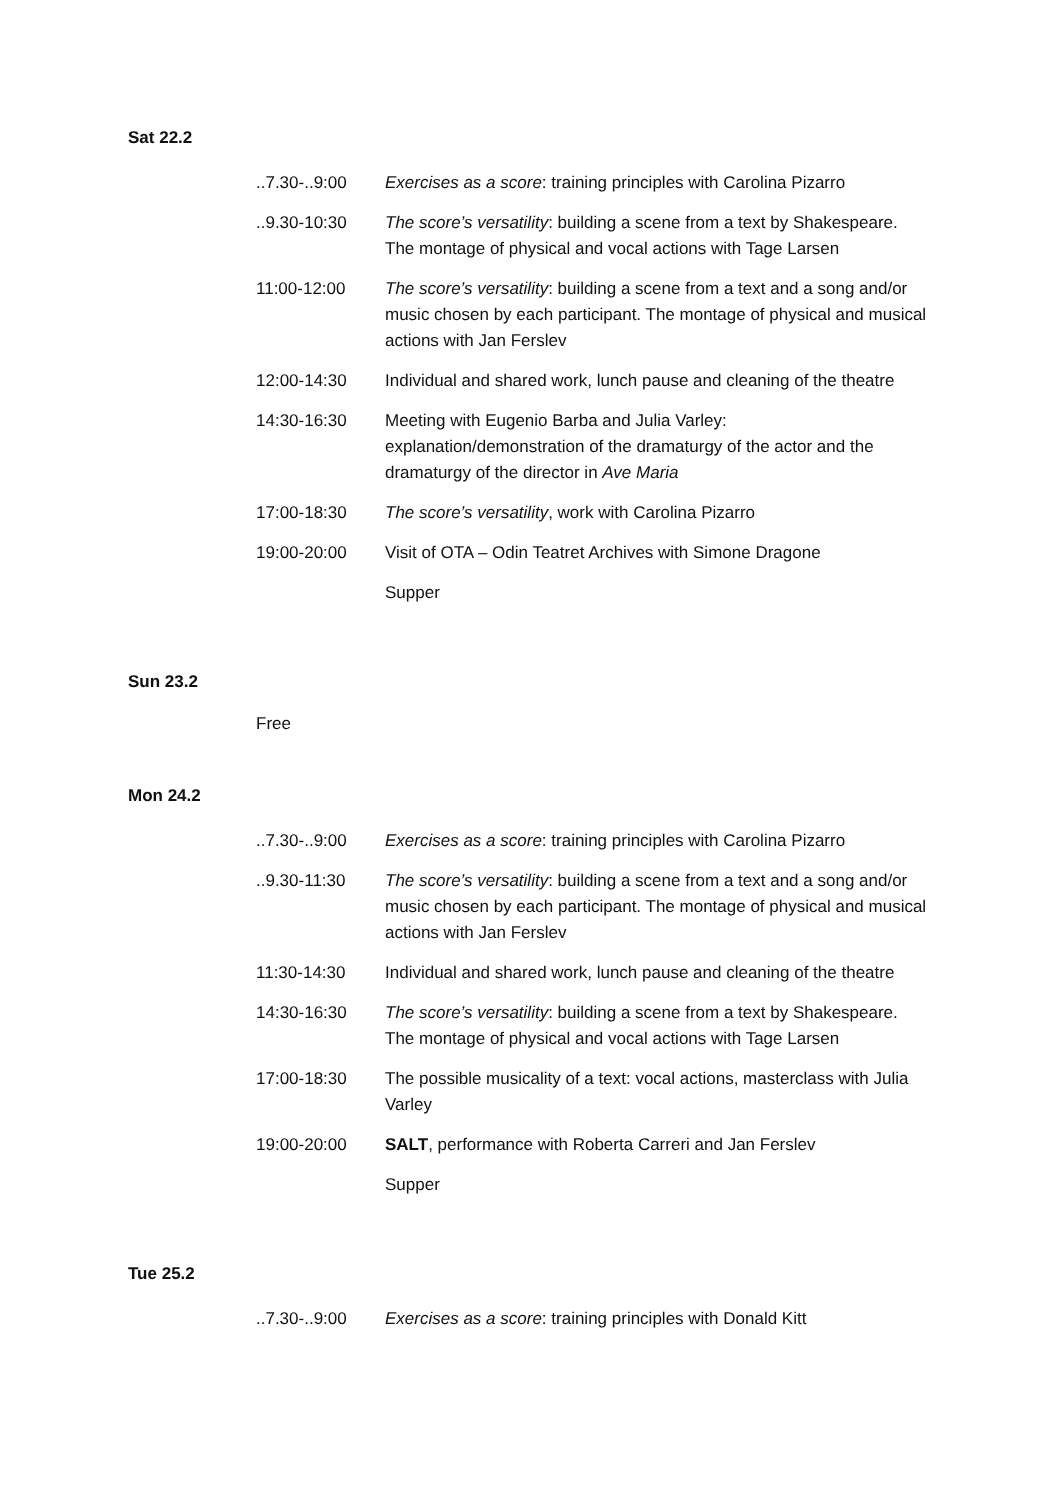Sat 22.2
| ..7.30-..9:00 | Exercises as a score : training principles with Carolina Pizarro |
| ..9.30-10:30 | The score’s versatility : building a scene from a text by Shakespeare. The montage of physical and vocal actions with Tage Larsen |
| 11:00-12:00 | The score’s versatility : building a scene from a text and a song and/or music chosen by each participant. The montage of physical and musical actions with Jan Ferslev |
| 12:00-14:30 | Individual and shared work, lunch pause and cleaning of the theatre |
| 14:30-16:30 | Meeting with Eugenio Barba and Julia Varley: explanation/demonstration of the dramaturgy of the actor and the dramaturgy of the director in Ave Maria |
| 17:00-18:30 | The score’s versatility , work with Carolina Pizarro |
| 19:00-20:00 | Visit of OTA – Odin Teatret Archives with Simone Dragone |
| | Supper |
Sun 23.2
Free
Mon 24.2
| ..7.30-..9:00 | Exercises as a score : training principles with Carolina Pizarro |
| ..9.30-11:30 | The score’s versatility : building a scene from a text and a song and/or music chosen by each participant. The montage of physical and musical actions with Jan Ferslev |
| 11:30-14:30 | Individual and shared work, lunch pause and cleaning of the theatre |
| 14:30-16:30 | The score’s versatility : building a scene from a text by Shakespeare. The montage of physical and vocal actions with Tage Larsen |
| 17:00-18:30 | The possible musicality of a text: vocal actions, masterclass with Julia Varley |
| 19:00-20:00 | SALT , performance with Roberta Carreri and Jan Ferslev |
| | Supper |
Tue 25.2
| ..7.30-..9:00 | Exercises as a score : training principles with Donald Kitt |